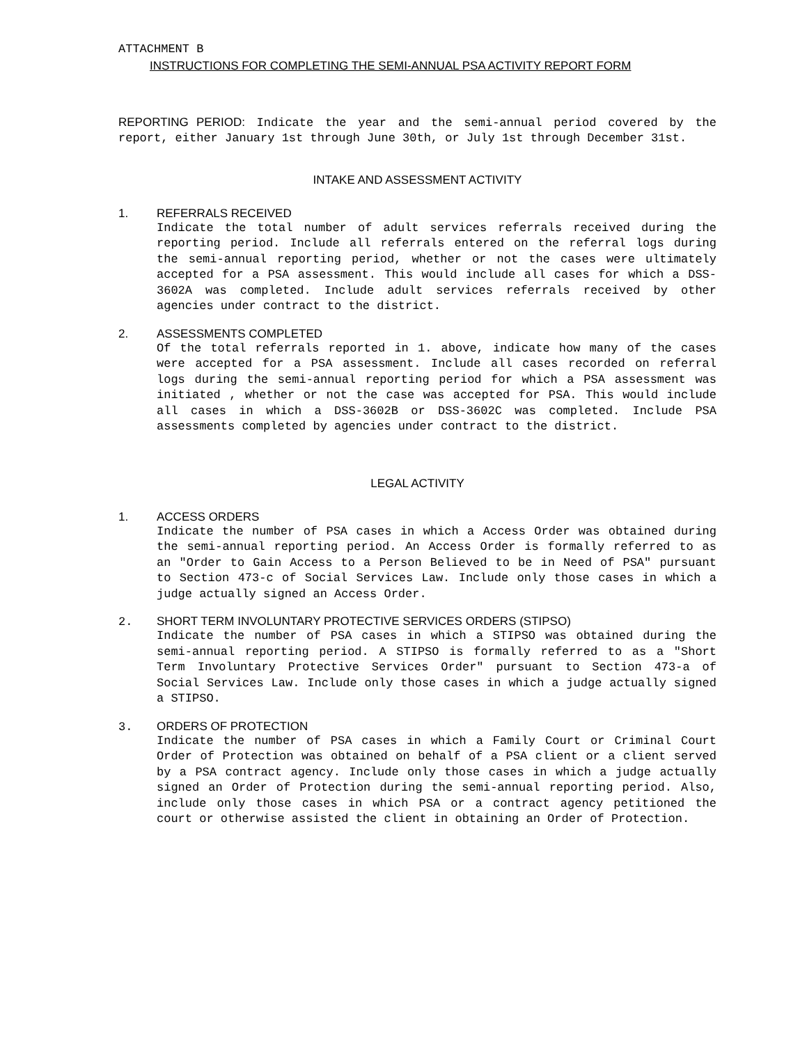ATTACHMENT B
INSTRUCTIONS FOR COMPLETING THE SEMI-ANNUAL PSA ACTIVITY REPORT FORM
REPORTING PERIOD: Indicate the year and the semi-annual period covered by the report, either January 1st through June 30th, or July 1st through December 31st.
INTAKE AND ASSESSMENT ACTIVITY
1. REFERRALS RECEIVED
Indicate the total number of adult services referrals received during the reporting period. Include all referrals entered on the referral logs during the semi-annual reporting period, whether or not the cases were ultimately accepted for a PSA assessment. This would include all cases for which a DSS-3602A was completed. Include adult services referrals received by other agencies under contract to the district.
2. ASSESSMENTS COMPLETED
Of the total referrals reported in 1. above, indicate how many of the cases were accepted for a PSA assessment. Include all cases recorded on referral logs during the semi-annual reporting period for which a PSA assessment was initiated , whether or not the case was accepted for PSA. This would include all cases in which a DSS-3602B or DSS-3602C was completed. Include PSA assessments completed by agencies under contract to the district.
LEGAL ACTIVITY
1. ACCESS ORDERS
Indicate the number of PSA cases in which a Access Order was obtained during the semi-annual reporting period. An Access Order is formally referred to as an "Order to Gain Access to a Person Believed to be in Need of PSA" pursuant to Section 473-c of Social Services Law. Include only those cases in which a judge actually signed an Access Order.
2.
SHORT TERM INVOLUNTARY PROTECTIVE SERVICES ORDERS (STIPSO)
Indicate the number of PSA cases in which a STIPSO was obtained during the semi-annual reporting period. A STIPSO is formally referred to as a "Short Term Involuntary Protective Services Order" pursuant to Section 473-a of Social Services Law. Include only those cases in which a judge actually signed a STIPSO.
3.
ORDERS OF PROTECTION
Indicate the number of PSA cases in which a Family Court or Criminal Court Order of Protection was obtained on behalf of a PSA client or a client served by a PSA contract agency. Include only those cases in which a judge actually signed an Order of Protection during the semi-annual reporting period. Also, include only those cases in which PSA or a contract agency petitioned the court or otherwise assisted the client in obtaining an Order of Protection.